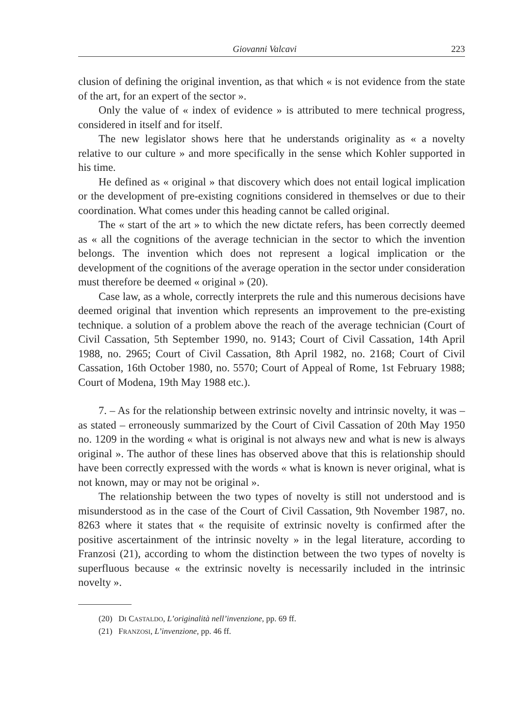Giovanni Valcavi 223
clusion of defining the original invention, as that which « is not evidence from the state of the art, for an expert of the sector ».
Only the value of « index of evidence » is attributed to mere technical progress, considered in itself and for itself.
The new legislator shows here that he understands originality as « a novelty relative to our culture » and more specifically in the sense which Kohler supported in his time.
He defined as « original » that discovery which does not entail logical implication or the development of pre-existing cognitions considered in themselves or due to their coordination. What comes under this heading cannot be called original.
The « start of the art » to which the new dictate refers, has been correctly deemed as « all the cognitions of the average technician in the sector to which the invention belongs. The invention which does not represent a logical implication or the development of the cognitions of the average operation in the sector under consideration must therefore be deemed « original » (20).
Case law, as a whole, correctly interprets the rule and this numerous decisions have deemed original that invention which represents an improvement to the pre-existing technique. a solution of a problem above the reach of the average technician (Court of Civil Cassation, 5th September 1990, no. 9143; Court of Civil Cassation, 14th April 1988, no. 2965; Court of Civil Cassation, 8th April 1982, no. 2168; Court of Civil Cassation, 16th October 1980, no. 5570; Court of Appeal of Rome, 1st February 1988; Court of Modena, 19th May 1988 etc.).
7. – As for the relationship between extrinsic novelty and intrinsic novelty, it was – as stated – erroneously summarized by the Court of Civil Cassation of 20th May 1950 no. 1209 in the wording « what is original is not always new and what is new is always original ». The author of these lines has observed above that this is relationship should have been correctly expressed with the words « what is known is never original, what is not known, may or may not be original ».
The relationship between the two types of novelty is still not understood and is misunderstood as in the case of the Court of Civil Cassation, 9th November 1987, no. 8263 where it states that « the requisite of extrinsic novelty is confirmed after the positive ascertainment of the intrinsic novelty » in the legal literature, according to Franzosi (21), according to whom the distinction between the two types of novelty is superfluous because « the extrinsic novelty is necessarily included in the intrinsic novelty ».
(20) DI CASTALDO, L’originalità nell’invenzione, pp. 69 ff.
(21) FRANZOSI, L’invenzione, pp. 46 ff.